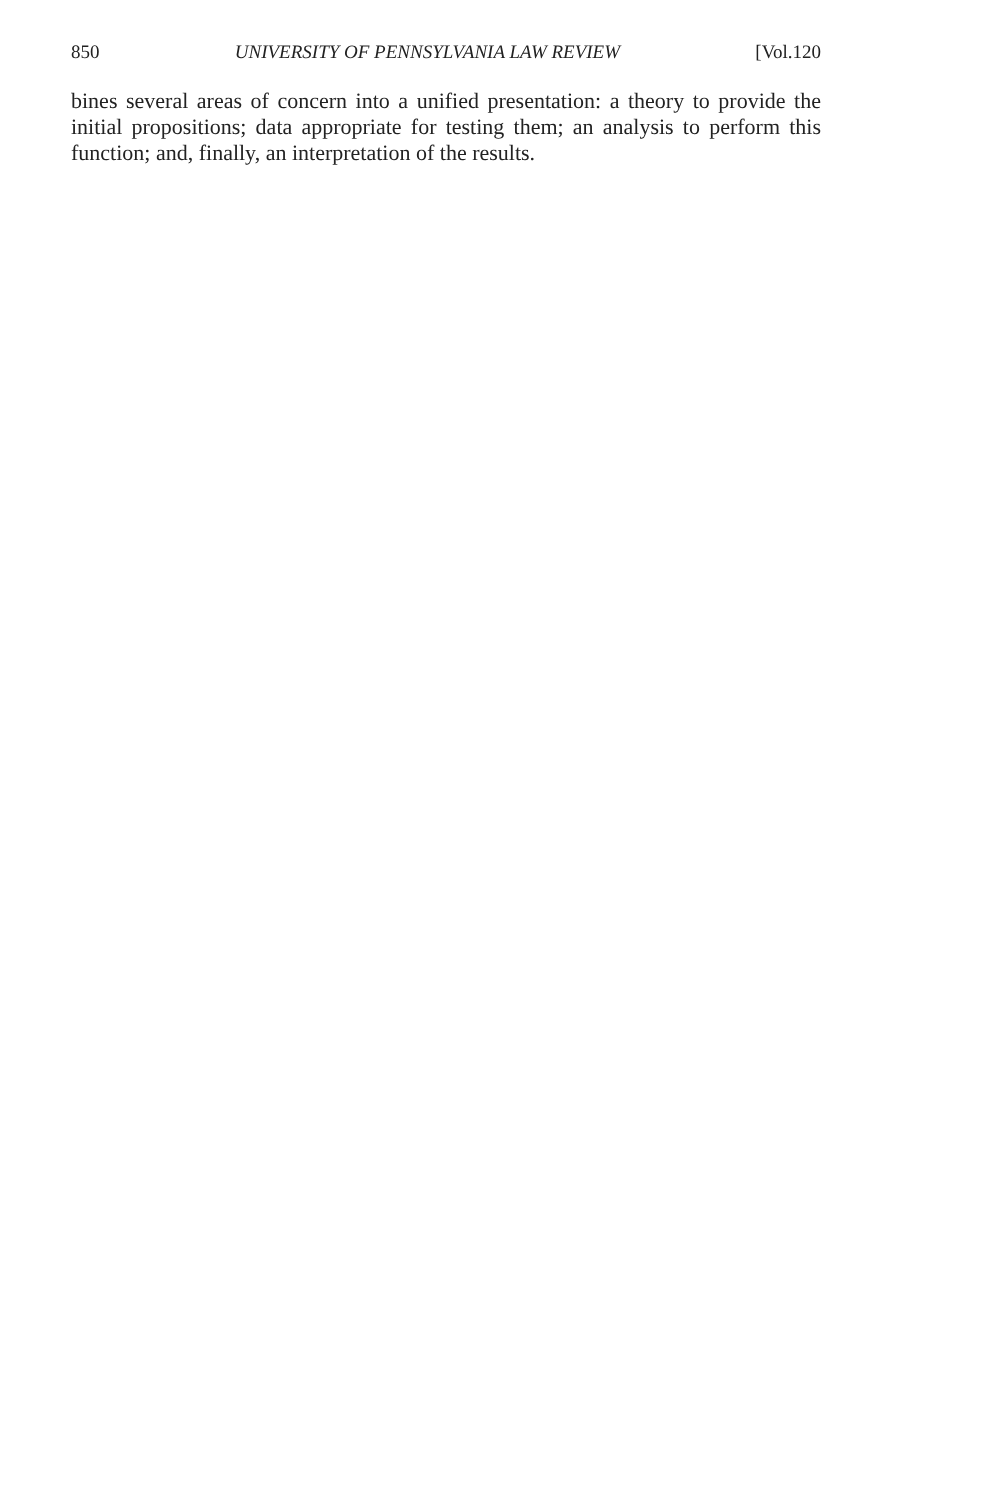850 UNIVERSITY OF PENNSYLVANIA LAW REVIEW [Vol.120
bines several areas of concern into a unified presentation: a theory to provide the initial propositions; data appropriate for testing them; an analysis to perform this function; and, finally, an interpretation of the results.